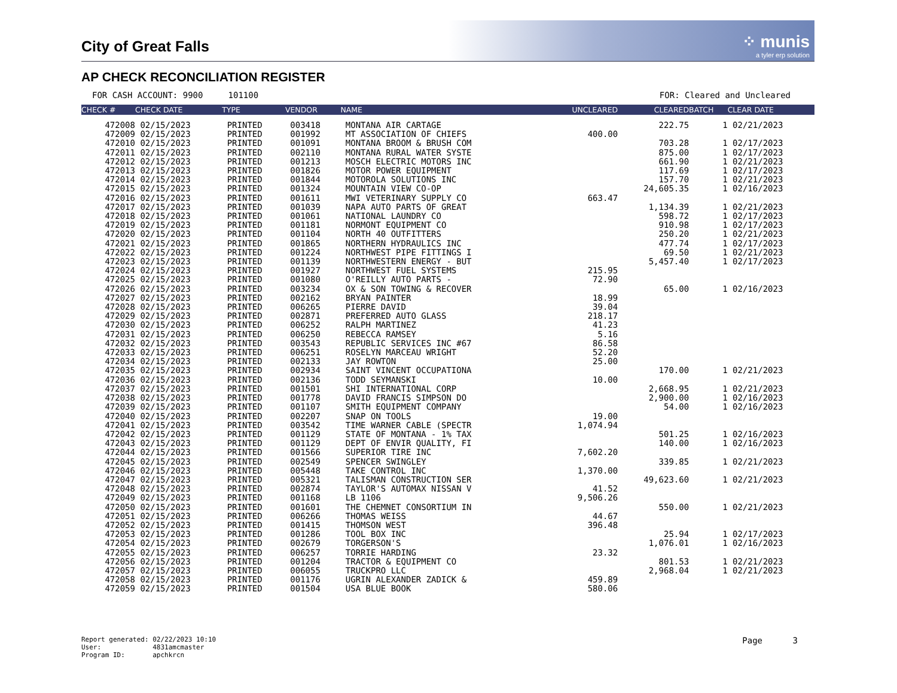City of Great Falls
⁘ munis
a tyler erp solution
AP CHECK RECONCILIATION REGISTER
FOR CASH ACCOUNT: 9900 101100 FOR: Cleared and Uncleared
| CHECK # | CHECK DATE | TYPE | VENDOR | NAME | UNCLEARED | CLEARED | BATCH | CLEAR DATE |
| --- | --- | --- | --- | --- | --- | --- | --- | --- |
| 472008 | 02/15/2023 | PRINTED | 003418 | MONTANA AIR CARTAGE | | 222.75 | 1 | 02/21/2023 |
| 472009 | 02/15/2023 | PRINTED | 001992 | MT ASSOCIATION OF CHIEFS | 400.00 | | | |
| 472010 | 02/15/2023 | PRINTED | 001091 | MONTANA BROOM & BRUSH COM | | 703.28 | 1 | 02/17/2023 |
| 472011 | 02/15/2023 | PRINTED | 002110 | MONTANA RURAL WATER SYSTE | | 875.00 | 1 | 02/17/2023 |
| 472012 | 02/15/2023 | PRINTED | 001213 | MOSCH ELECTRIC MOTORS INC | | 661.90 | 1 | 02/21/2023 |
| 472013 | 02/15/2023 | PRINTED | 001826 | MOTOR POWER EQUIPMENT | | 117.69 | 1 | 02/17/2023 |
| 472014 | 02/15/2023 | PRINTED | 001844 | MOTOROLA SOLUTIONS INC | | 157.70 | 1 | 02/21/2023 |
| 472015 | 02/15/2023 | PRINTED | 001324 | MOUNTAIN VIEW CO-OP | | 24,605.35 | 1 | 02/16/2023 |
| 472016 | 02/15/2023 | PRINTED | 001611 | MWI VETERINARY SUPPLY CO | 663.47 | | | |
| 472017 | 02/15/2023 | PRINTED | 001039 | NAPA AUTO PARTS OF GREAT | | 1,134.39 | 1 | 02/21/2023 |
| 472018 | 02/15/2023 | PRINTED | 001061 | NATIONAL LAUNDRY CO | | 598.72 | 1 | 02/17/2023 |
| 472019 | 02/15/2023 | PRINTED | 001181 | NORMONT EQUIPMENT CO | | 910.98 | 1 | 02/17/2023 |
| 472020 | 02/15/2023 | PRINTED | 001104 | NORTH 40 OUTFITTERS | | 250.20 | 1 | 02/21/2023 |
| 472021 | 02/15/2023 | PRINTED | 001865 | NORTHERN HYDRAULICS INC | | 477.74 | 1 | 02/17/2023 |
| 472022 | 02/15/2023 | PRINTED | 001224 | NORTHWEST PIPE FITTINGS I | | 69.50 | 1 | 02/21/2023 |
| 472023 | 02/15/2023 | PRINTED | 001139 | NORTHWESTERN ENERGY - BUT | | 5,457.40 | 1 | 02/17/2023 |
| 472024 | 02/15/2023 | PRINTED | 001927 | NORTHWEST FUEL SYSTEMS | 215.95 | | | |
| 472025 | 02/15/2023 | PRINTED | 001080 | O'REILLY AUTO PARTS - | 72.90 | | | |
| 472026 | 02/15/2023 | PRINTED | 003234 | OX & SON TOWING & RECOVER | | 65.00 | 1 | 02/16/2023 |
| 472027 | 02/15/2023 | PRINTED | 002162 | BRYAN PAINTER | 18.99 | | | |
| 472028 | 02/15/2023 | PRINTED | 006265 | PIERRE DAVID | 39.04 | | | |
| 472029 | 02/15/2023 | PRINTED | 002871 | PREFERRED AUTO GLASS | 218.17 | | | |
| 472030 | 02/15/2023 | PRINTED | 006252 | RALPH MARTINEZ | 41.23 | | | |
| 472031 | 02/15/2023 | PRINTED | 006250 | REBECCA RAMSEY | 5.16 | | | |
| 472032 | 02/15/2023 | PRINTED | 003543 | REPUBLIC SERVICES INC #67 | 86.58 | | | |
| 472033 | 02/15/2023 | PRINTED | 006251 | ROSELYN MARCEAU WRIGHT | 52.20 | | | |
| 472034 | 02/15/2023 | PRINTED | 002133 | JAY ROWTON | 25.00 | | | |
| 472035 | 02/15/2023 | PRINTED | 002934 | SAINT VINCENT OCCUPATIONA | | 170.00 | 1 | 02/21/2023 |
| 472036 | 02/15/2023 | PRINTED | 002136 | TODD SEYMANSKI | 10.00 | | | |
| 472037 | 02/15/2023 | PRINTED | 001501 | SHI INTERNATIONAL CORP | | 2,668.95 | 1 | 02/21/2023 |
| 472038 | 02/15/2023 | PRINTED | 001778 | DAVID FRANCIS SIMPSON DO | | 2,900.00 | 1 | 02/16/2023 |
| 472039 | 02/15/2023 | PRINTED | 001107 | SMITH EQUIPMENT COMPANY | | 54.00 | 1 | 02/16/2023 |
| 472040 | 02/15/2023 | PRINTED | 002207 | SNAP ON TOOLS | 19.00 | | | |
| 472041 | 02/15/2023 | PRINTED | 003542 | TIME WARNER CABLE (SPECTR | 1,074.94 | | | |
| 472042 | 02/15/2023 | PRINTED | 001129 | STATE OF MONTANA - 1% TAX | | 501.25 | 1 | 02/16/2023 |
| 472043 | 02/15/2023 | PRINTED | 001129 | DEPT OF ENVIR QUALITY, FI | | 140.00 | 1 | 02/16/2023 |
| 472044 | 02/15/2023 | PRINTED | 001566 | SUPERIOR TIRE INC | 7,602.20 | | | |
| 472045 | 02/15/2023 | PRINTED | 002549 | SPENCER SWINGLEY | | 339.85 | 1 | 02/21/2023 |
| 472046 | 02/15/2023 | PRINTED | 005448 | TAKE CONTROL INC | 1,370.00 | | | |
| 472047 | 02/15/2023 | PRINTED | 005321 | TALISMAN CONSTRUCTION SER | | 49,623.60 | 1 | 02/21/2023 |
| 472048 | 02/15/2023 | PRINTED | 002874 | TAYLOR'S AUTOMAX NISSAN V | 41.52 | | | |
| 472049 | 02/15/2023 | PRINTED | 001168 | LB 1106 | 9,506.26 | | | |
| 472050 | 02/15/2023 | PRINTED | 001601 | THE CHEMNET CONSORTIUM IN | | 550.00 | 1 | 02/21/2023 |
| 472051 | 02/15/2023 | PRINTED | 006266 | THOMAS WEISS | 44.67 | | | |
| 472052 | 02/15/2023 | PRINTED | 001415 | THOMSON WEST | 396.48 | | | |
| 472053 | 02/15/2023 | PRINTED | 001286 | TOOL BOX INC | | 25.94 | 1 | 02/17/2023 |
| 472054 | 02/15/2023 | PRINTED | 002679 | TORGERSON'S | | 1,076.01 | 1 | 02/16/2023 |
| 472055 | 02/15/2023 | PRINTED | 006257 | TORRIE HARDING | 23.32 | | | |
| 472056 | 02/15/2023 | PRINTED | 001204 | TRACTOR & EQUIPMENT CO | | 801.53 | 1 | 02/21/2023 |
| 472057 | 02/15/2023 | PRINTED | 006055 | TRUCKPRO LLC | | 2,968.04 | 1 | 02/21/2023 |
| 472058 | 02/15/2023 | PRINTED | 001176 | UGRIN ALEXANDER ZADICK & | 459.89 | | | |
| 472059 | 02/15/2023 | PRINTED | 001504 | USA BLUE BOOK | 580.06 | | | |
Report generated: 02/22/2023 10:10
User: 4831amcmaster
Program ID: apchkrcn
Page 3